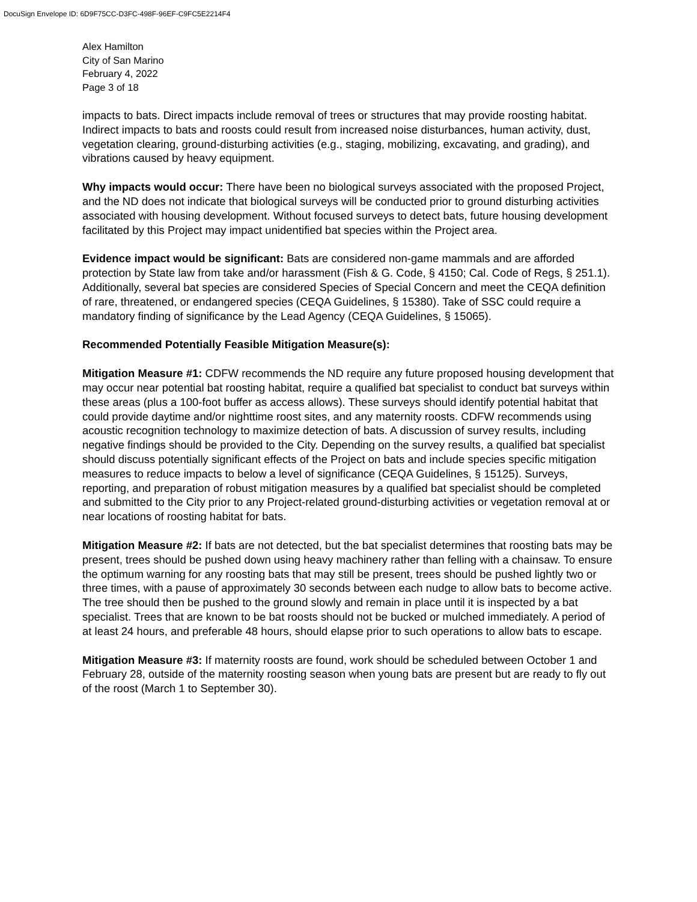DocuSign Envelope ID: 6D9F75CC-D3FC-498F-96EF-C9FC5E2214F4
Alex Hamilton
City of San Marino
February 4, 2022
Page 3 of 18
impacts to bats. Direct impacts include removal of trees or structures that may provide roosting habitat. Indirect impacts to bats and roosts could result from increased noise disturbances, human activity, dust, vegetation clearing, ground-disturbing activities (e.g., staging, mobilizing, excavating, and grading), and vibrations caused by heavy equipment.
Why impacts would occur: There have been no biological surveys associated with the proposed Project, and the ND does not indicate that biological surveys will be conducted prior to ground disturbing activities associated with housing development. Without focused surveys to detect bats, future housing development facilitated by this Project may impact unidentified bat species within the Project area.
Evidence impact would be significant: Bats are considered non-game mammals and are afforded protection by State law from take and/or harassment (Fish & G. Code, § 4150; Cal. Code of Regs, § 251.1). Additionally, several bat species are considered Species of Special Concern and meet the CEQA definition of rare, threatened, or endangered species (CEQA Guidelines, § 15380). Take of SSC could require a mandatory finding of significance by the Lead Agency (CEQA Guidelines, § 15065).
Recommended Potentially Feasible Mitigation Measure(s):
Mitigation Measure #1: CDFW recommends the ND require any future proposed housing development that may occur near potential bat roosting habitat, require a qualified bat specialist to conduct bat surveys within these areas (plus a 100-foot buffer as access allows). These surveys should identify potential habitat that could provide daytime and/or nighttime roost sites, and any maternity roosts. CDFW recommends using acoustic recognition technology to maximize detection of bats. A discussion of survey results, including negative findings should be provided to the City. Depending on the survey results, a qualified bat specialist should discuss potentially significant effects of the Project on bats and include species specific mitigation measures to reduce impacts to below a level of significance (CEQA Guidelines, § 15125). Surveys, reporting, and preparation of robust mitigation measures by a qualified bat specialist should be completed and submitted to the City prior to any Project-related ground-disturbing activities or vegetation removal at or near locations of roosting habitat for bats.
Mitigation Measure #2: If bats are not detected, but the bat specialist determines that roosting bats may be present, trees should be pushed down using heavy machinery rather than felling with a chainsaw. To ensure the optimum warning for any roosting bats that may still be present, trees should be pushed lightly two or three times, with a pause of approximately 30 seconds between each nudge to allow bats to become active. The tree should then be pushed to the ground slowly and remain in place until it is inspected by a bat specialist. Trees that are known to be bat roosts should not be bucked or mulched immediately. A period of at least 24 hours, and preferable 48 hours, should elapse prior to such operations to allow bats to escape.
Mitigation Measure #3: If maternity roosts are found, work should be scheduled between October 1 and February 28, outside of the maternity roosting season when young bats are present but are ready to fly out of the roost (March 1 to September 30).